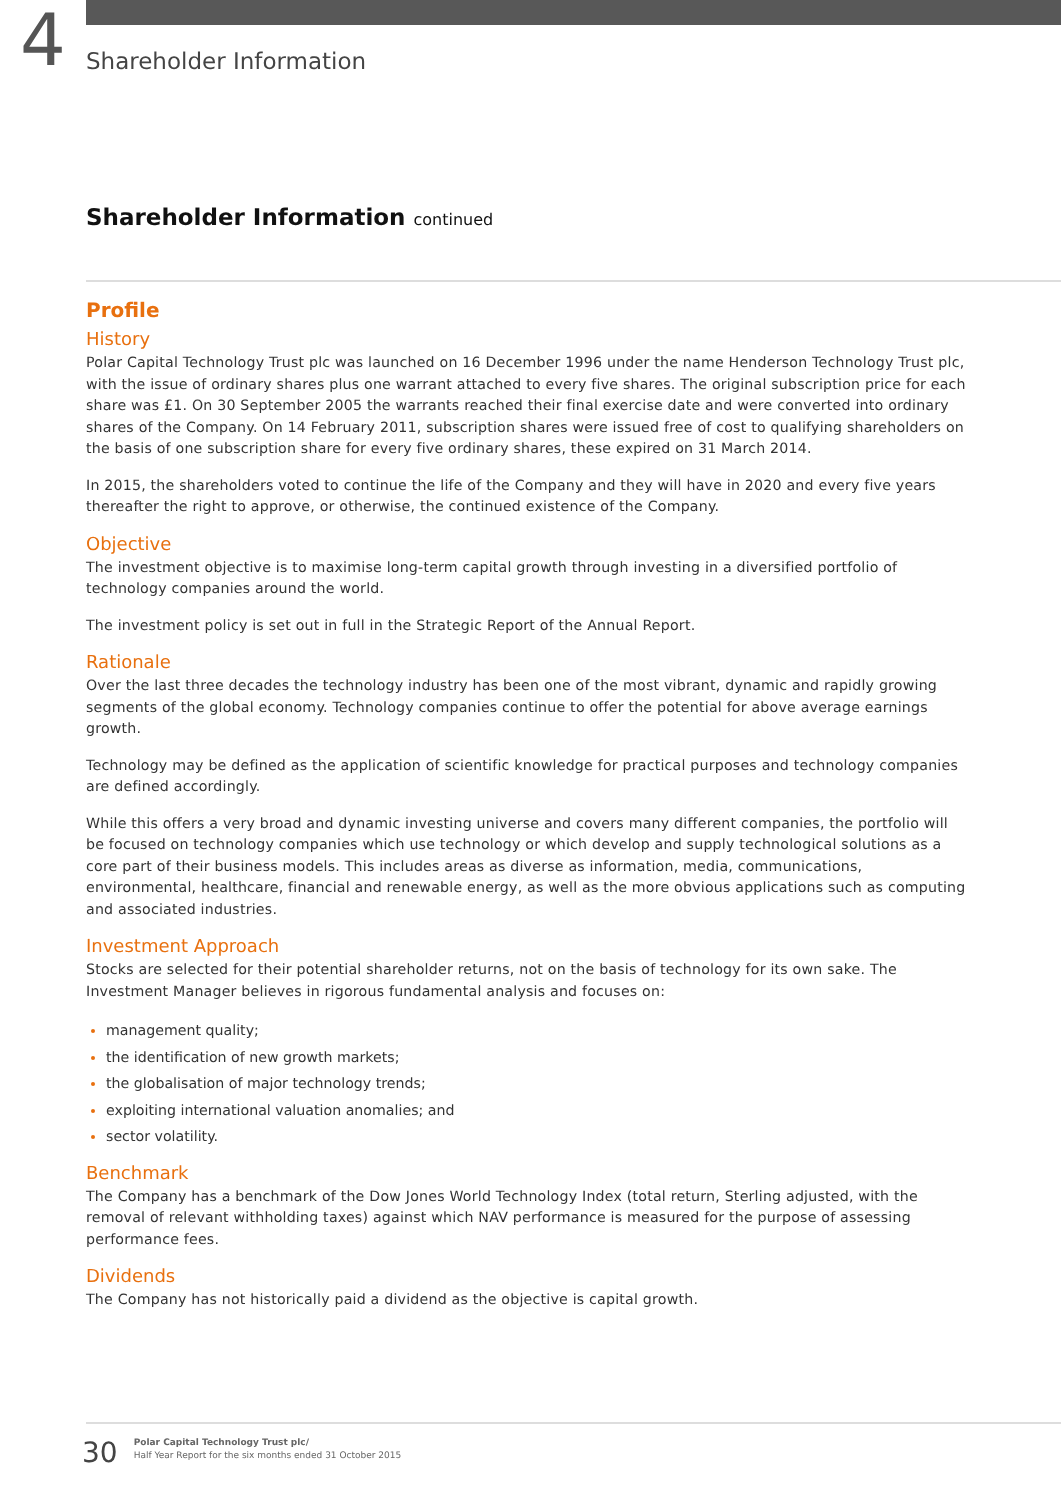4
Shareholder Information
Shareholder Information continued
Profile
History
Polar Capital Technology Trust plc was launched on 16 December 1996 under the name Henderson Technology Trust plc, with the issue of ordinary shares plus one warrant attached to every five shares. The original subscription price for each share was £1. On 30 September 2005 the warrants reached their final exercise date and were converted into ordinary shares of the Company. On 14 February 2011, subscription shares were issued free of cost to qualifying shareholders on the basis of one subscription share for every five ordinary shares, these expired on 31 March 2014.
In 2015, the shareholders voted to continue the life of the Company and they will have in 2020 and every five years thereafter the right to approve, or otherwise, the continued existence of the Company.
Objective
The investment objective is to maximise long-term capital growth through investing in a diversified portfolio of technology companies around the world.
The investment policy is set out in full in the Strategic Report of the Annual Report.
Rationale
Over the last three decades the technology industry has been one of the most vibrant, dynamic and rapidly growing segments of the global economy. Technology companies continue to offer the potential for above average earnings growth.
Technology may be defined as the application of scientific knowledge for practical purposes and technology companies are defined accordingly.
While this offers a very broad and dynamic investing universe and covers many different companies, the portfolio will be focused on technology companies which use technology or which develop and supply technological solutions as a core part of their business models. This includes areas as diverse as information, media, communications, environmental, healthcare, financial and renewable energy, as well as the more obvious applications such as computing and associated industries.
Investment Approach
Stocks are selected for their potential shareholder returns, not on the basis of technology for its own sake. The Investment Manager believes in rigorous fundamental analysis and focuses on:
management quality;
the identification of new growth markets;
the globalisation of major technology trends;
exploiting international valuation anomalies; and
sector volatility.
Benchmark
The Company has a benchmark of the Dow Jones World Technology Index (total return, Sterling adjusted, with the removal of relevant withholding taxes) against which NAV performance is measured for the purpose of assessing performance fees.
Dividends
The Company has not historically paid a dividend as the objective is capital growth.
30
Polar Capital Technology Trust plc/
Half Year Report for the six months ended 31 October 2015